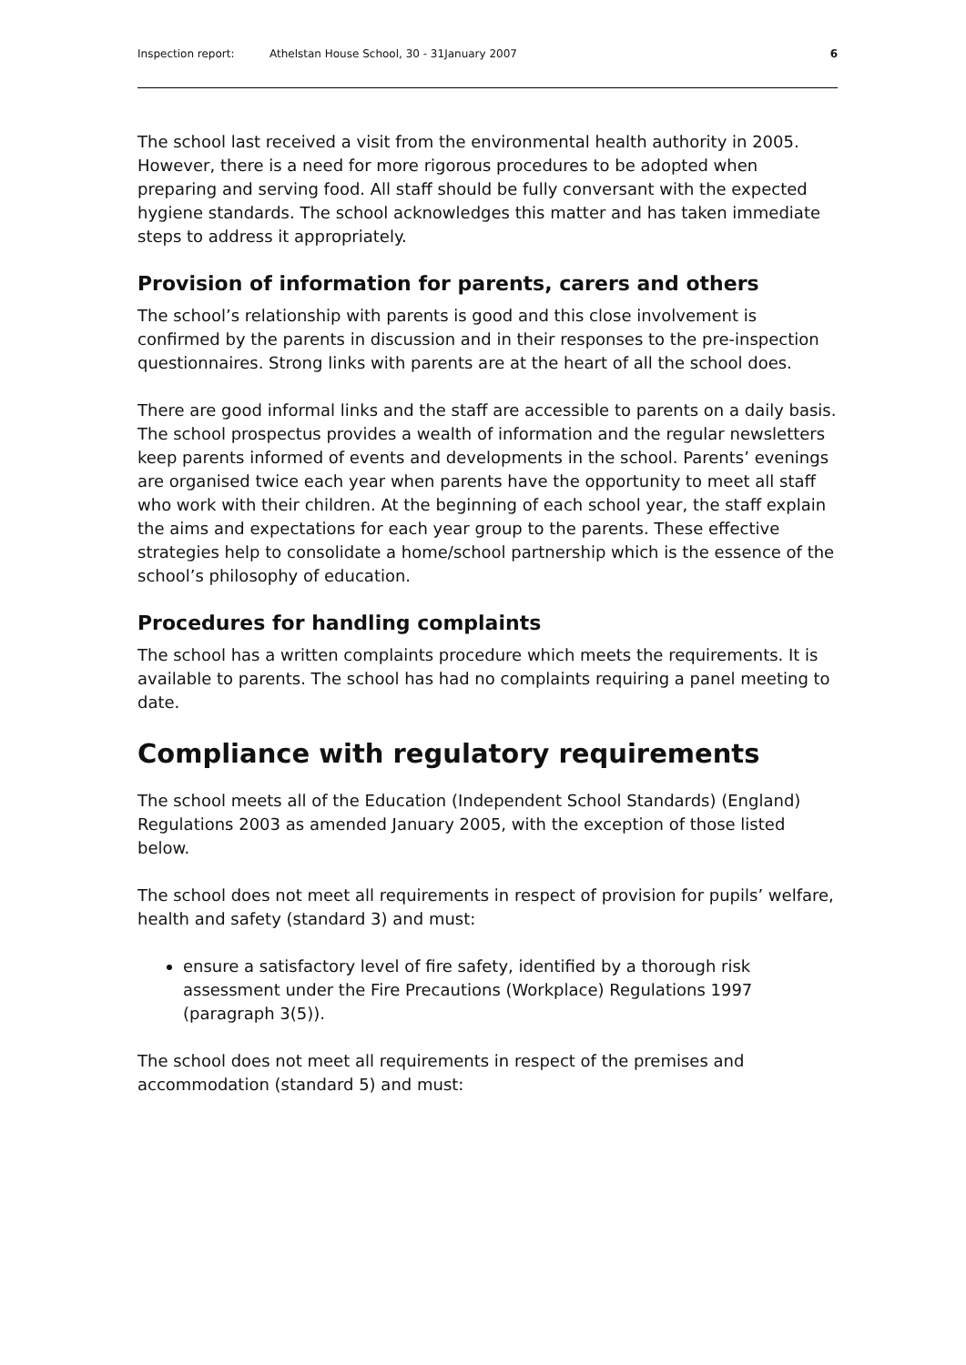Inspection report: Athelstan House School, 30 - 31January 2007 6
The school last received a visit from the environmental health authority in 2005. However, there is a need for more rigorous procedures to be adopted when preparing and serving food. All staff should be fully conversant with the expected hygiene standards. The school acknowledges this matter and has taken immediate steps to address it appropriately.
Provision of information for parents, carers and others
The school’s relationship with parents is good and this close involvement is confirmed by the parents in discussion and in their responses to the pre-inspection questionnaires. Strong links with parents are at the heart of all the school does.
There are good informal links and the staff are accessible to parents on a daily basis. The school prospectus provides a wealth of information and the regular newsletters keep parents informed of events and developments in the school. Parents’ evenings are organised twice each year when parents have the opportunity to meet all staff who work with their children. At the beginning of each school year, the staff explain the aims and expectations for each year group to the parents. These effective strategies help to consolidate a home/school partnership which is the essence of the school’s philosophy of education.
Procedures for handling complaints
The school has a written complaints procedure which meets the requirements. It is available to parents. The school has had no complaints requiring a panel meeting to date.
Compliance with regulatory requirements
The school meets all of the Education (Independent School Standards) (England) Regulations 2003 as amended January 2005, with the exception of those listed below.
The school does not meet all requirements in respect of provision for pupils’ welfare, health and safety (standard 3) and must:
ensure a satisfactory level of fire safety, identified by a thorough risk assessment under the Fire Precautions (Workplace) Regulations 1997 (paragraph 3(5)).
The school does not meet all requirements in respect of the premises and accommodation (standard 5) and must: